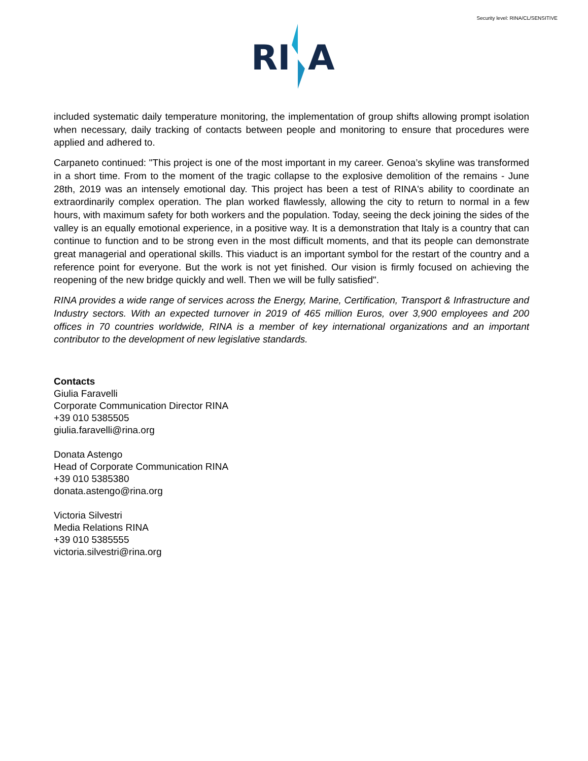Security level: RINA/CL/SENSITIVE
RI
A
included systematic daily temperature monitoring, the implementation of group shifts allowing prompt isolation when necessary, daily tracking of contacts between people and monitoring to ensure that procedures were applied and adhered to.
Carpaneto continued: "This project is one of the most important in my career. Genoa’s skyline was transformed in a short time. From to the moment of the tragic collapse to the explosive demolition of the remains - June 28th, 2019 was an intensely emotional day. This project has been a test of RINA's ability to coordinate an extraordinarily complex operation. The plan worked flawlessly, allowing the city to return to normal in a few hours, with maximum safety for both workers and the population. Today, seeing the deck joining the sides of the valley is an equally emotional experience, in a positive way. It is a demonstration that Italy is a country that can continue to function and to be strong even in the most difficult moments, and that its people can demonstrate great managerial and operational skills. This viaduct is an important symbol for the restart of the country and a reference point for everyone. But the work is not yet finished. Our vision is firmly focused on achieving the reopening of the new bridge quickly and well. Then we will be fully satisfied".
RINA provides a wide range of services across the Energy, Marine, Certification, Transport & Infrastructure and Industry sectors. With an expected turnover in 2019 of 465 million Euros, over 3,900 employees and 200 offices in 70 countries worldwide, RINA is a member of key international organizations and an important contributor to the development of new legislative standards.
Contacts
Giulia Faravelli
Corporate Communication Director RINA
+39 010 5385505
giulia.faravelli@rina.org
Donata Astengo
Head of Corporate Communication RINA
+39 010 5385380
donata.astengo@rina.org
Victoria Silvestri
Media Relations RINA
+39 010 5385555
victoria.silvestri@rina.org